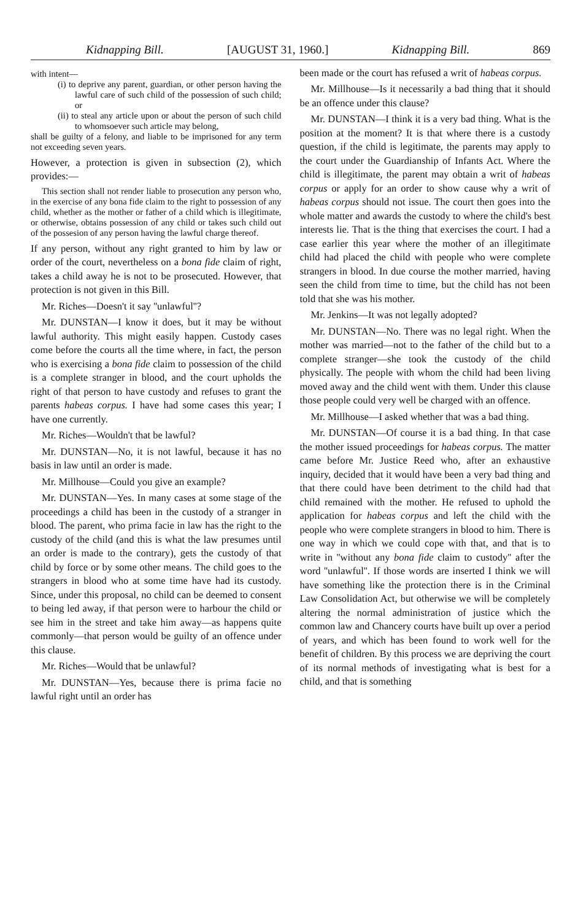Kidnapping Bill. [AUGUST 31, 1960.] Kidnapping Bill. 869
with intent—
(i) to deprive any parent, guardian, or other person having the lawful care of such child of the possession of such child; or
(ii) to steal any article upon or about the person of such child to whomsoever such article may belong,
shall be guilty of a felony, and liable to be imprisoned for any term not exceeding seven years.
However, a protection is given in subsection (2), which provides:—
This section shall not render liable to prosecution any person who, in the exercise of any bona fide claim to the right to possession of any child, whether as the mother or father of a child which is illegitimate, or otherwise, obtains possession of any child or takes such child out of the possesion of any person having the lawful charge thereof.
If any person, without any right granted to him by law or order of the court, nevertheless on a bona fide claim of right, takes a child away he is not to be prosecuted. However, that protection is not given in this Bill.
Mr. Riches—Doesn't it say ''unlawful''?
Mr. DUNSTAN—I know it does, but it may be without lawful authority. This might easily happen. Custody cases come before the courts all the time where, in fact, the person who is exercising a bona fide claim to possession of the child is a complete stranger in blood, and the court upholds the right of that person to have custody and refuses to grant the parents habeas corpus. I have had some cases this year; I have one currently.
Mr. Riches—Wouldn't that be lawful?
Mr. DUNSTAN—No, it is not lawful, because it has no basis in law until an order is made.
Mr. Millhouse—Could you give an example?
Mr. DUNSTAN—Yes. In many cases at some stage of the proceedings a child has been in the custody of a stranger in blood. The parent, who prima facie in law has the right to the custody of the child (and this is what the law presumes until an order is made to the contrary), gets the custody of that child by force or by some other means. The child goes to the strangers in blood who at some time have had its custody. Since, under this proposal, no child can be deemed to consent to being led away, if that person were to harbour the child or see him in the street and take him away—as happens quite commonly—that person would be guilty of an offence under this clause.
Mr. Riches—Would that be unlawful?
Mr. DUNSTAN—Yes, because there is prima facie no lawful right until an order has
been made or the court has refused a writ of habeas corpus.
Mr. Millhouse—Is it necessarily a bad thing that it should be an offence under this clause?
Mr. DUNSTAN—I think it is a very bad thing. What is the position at the moment? It is that where there is a custody question, if the child is legitimate, the parents may apply to the court under the Guardianship of Infants Act. Where the child is illegitimate, the parent may obtain a writ of habeas corpus or apply for an order to show cause why a writ of habeas corpus should not issue. The court then goes into the whole matter and awards the custody to where the child's best interests lie. That is the thing that exercises the court. I had a case earlier this year where the mother of an illegitimate child had placed the child with people who were complete strangers in blood. In due course the mother married, having seen the child from time to time, but the child has not been told that she was his mother.
Mr. Jenkins—It was not legally adopted?
Mr. DUNSTAN—No. There was no legal right. When the mother was married—not to the father of the child but to a complete stranger—she took the custody of the child physically. The people with whom the child had been living moved away and the child went with them. Under this clause those people could very well be charged with an offence.
Mr. Millhouse—I asked whether that was a bad thing.
Mr. DUNSTAN—Of course it is a bad thing. In that case the mother issued proceedings for habeas corpus. The matter came before Mr. Justice Reed who, after an exhaustive inquiry, decided that it would have been a very bad thing and that there could have been detriment to the child had that child remained with the mother. He refused to uphold the application for habeas corpus and left the child with the people who were complete strangers in blood to him. There is one way in which we could cope with that, and that is to write in ''without any bona fide claim to custody'' after the word ''unlawful''. If those words are inserted I think we will have something like the protection there is in the Criminal Law Consolidation Act, but otherwise we will be completely altering the normal administration of justice which the common law and Chancery courts have built up over a period of years, and which has been found to work well for the benefit of children. By this process we are depriving the court of its normal methods of investigating what is best for a child, and that is something